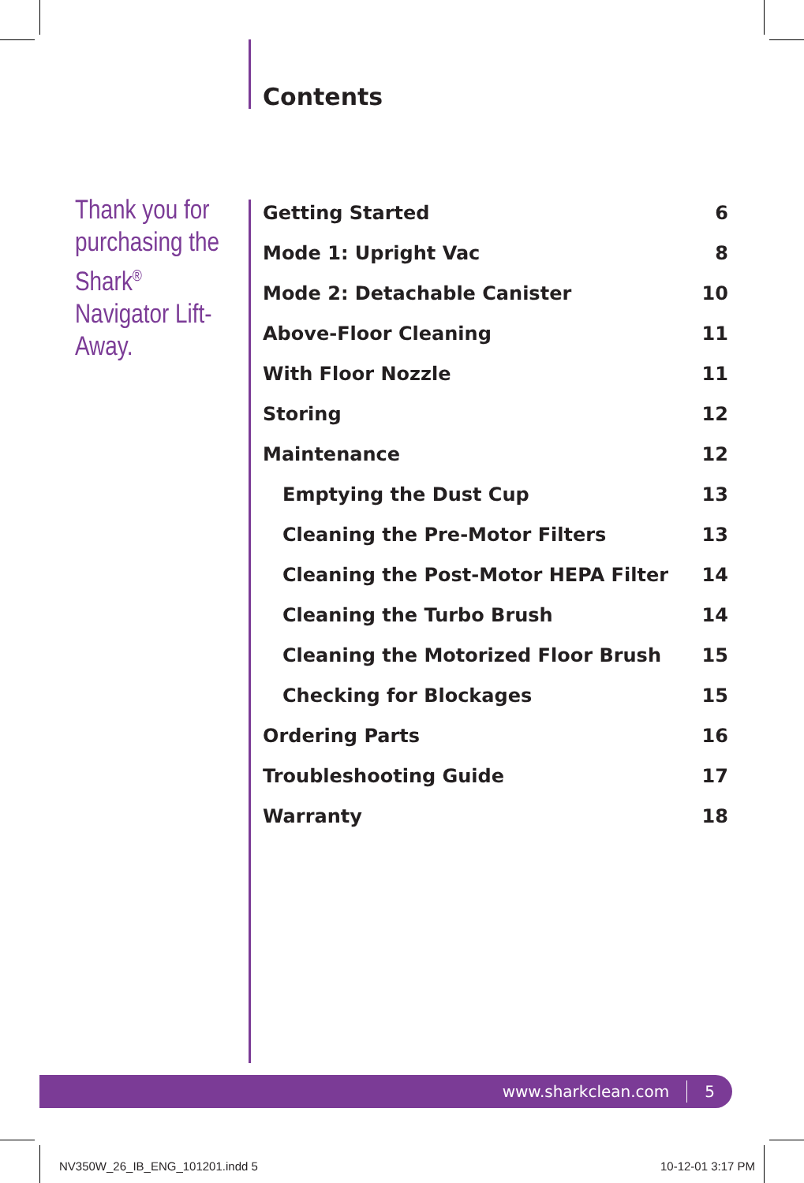Contents
Thank you for purchasing the Shark<sup>®</sup> Navigator Lift-Away.
Getting Started 6
Mode 1: Upright Vac 8
Mode 2: Detachable Canister 10
Above-Floor Cleaning 11
With Floor Nozzle 11
Storing 12
Maintenance 12
Emptying the Dust Cup 13
Cleaning the Pre-Motor Filters 13
Cleaning the Post-Motor HEPA Filter 14
Cleaning the Turbo Brush 14
Cleaning the Motorized Floor Brush 15
Checking for Blockages 15
Ordering Parts 16
Troubleshooting Guide 17
Warranty 18
www.sharkclean.com 5
NV350W_26_IB_ENG_101201.indd 5 10-12-01 3:17 PM